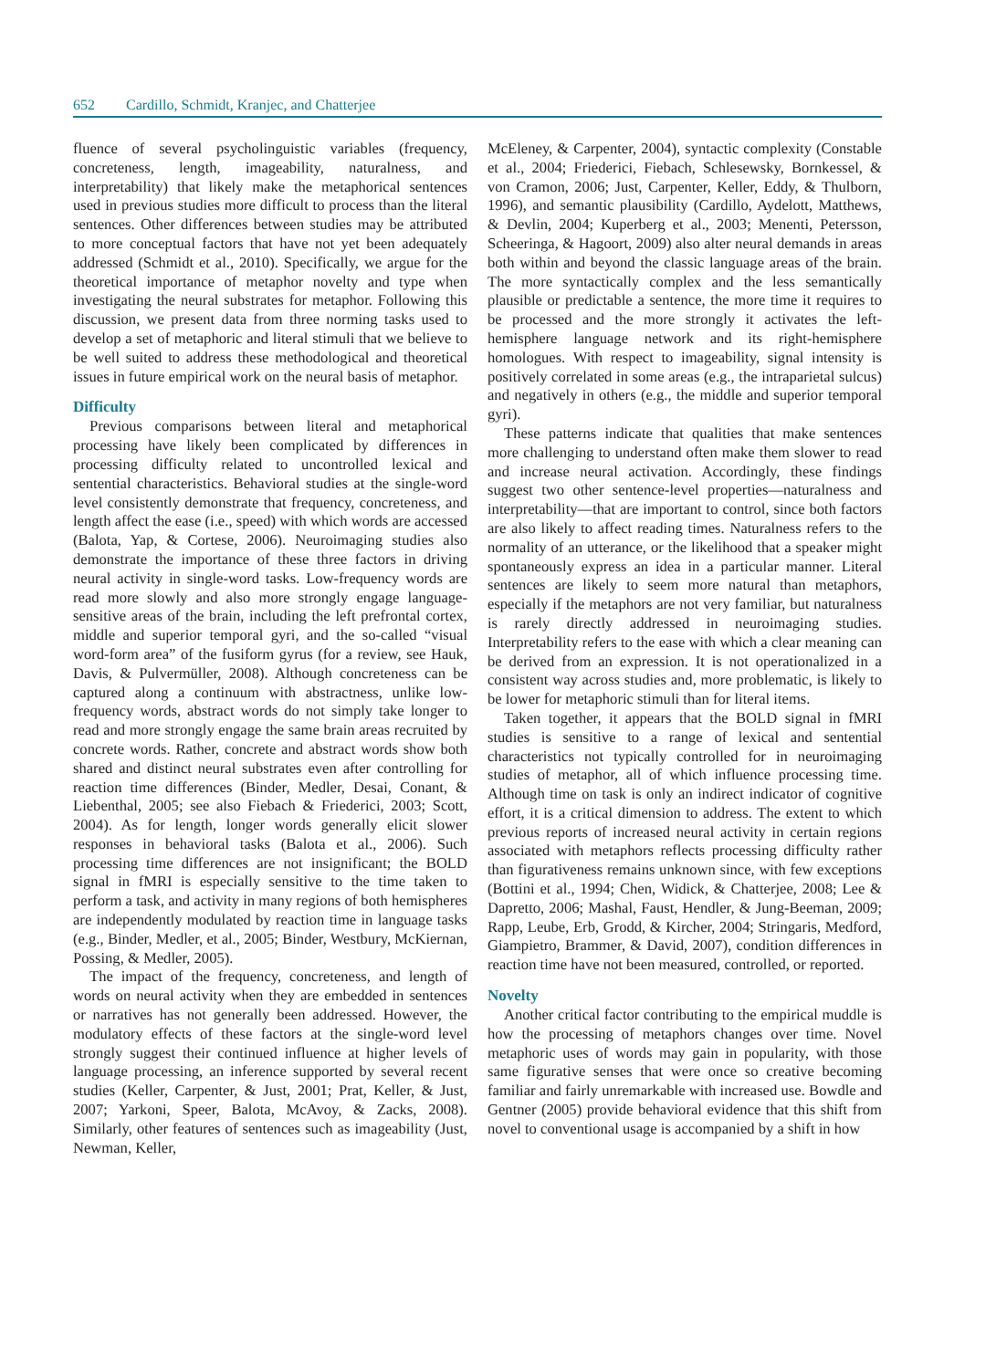652 Cardillo, Schmidt, Kranjec, and Chatterjee
fluence of several psycholinguistic variables (frequency, concreteness, length, imageability, naturalness, and interpretability) that likely make the metaphorical sentences used in previous studies more difficult to process than the literal sentences. Other differences between studies may be attributed to more conceptual factors that have not yet been adequately addressed (Schmidt et al., 2010). Specifically, we argue for the theoretical importance of metaphor novelty and type when investigating the neural substrates for metaphor. Following this discussion, we present data from three norming tasks used to develop a set of metaphoric and literal stimuli that we believe to be well suited to address these methodological and theoretical issues in future empirical work on the neural basis of metaphor.
Difficulty
Previous comparisons between literal and metaphorical processing have likely been complicated by differences in processing difficulty related to uncontrolled lexical and sentential characteristics. Behavioral studies at the single-word level consistently demonstrate that frequency, concreteness, and length affect the ease (i.e., speed) with which words are accessed (Balota, Yap, & Cortese, 2006). Neuroimaging studies also demonstrate the importance of these three factors in driving neural activity in single-word tasks. Low-frequency words are read more slowly and also more strongly engage language-sensitive areas of the brain, including the left prefrontal cortex, middle and superior temporal gyri, and the so-called “visual word-form area” of the fusiform gyrus (for a review, see Hauk, Davis, & Pulvermüller, 2008). Although concreteness can be captured along a continuum with abstractness, unlike low-frequency words, abstract words do not simply take longer to read and more strongly engage the same brain areas recruited by concrete words. Rather, concrete and abstract words show both shared and distinct neural substrates even after controlling for reaction time differences (Binder, Medler, Desai, Conant, & Liebenthal, 2005; see also Fiebach & Friederici, 2003; Scott, 2004). As for length, longer words generally elicit slower responses in behavioral tasks (Balota et al., 2006). Such processing time differences are not insignificant; the BOLD signal in fMRI is especially sensitive to the time taken to perform a task, and activity in many regions of both hemispheres are independently modulated by reaction time in language tasks (e.g., Binder, Medler, et al., 2005; Binder, Westbury, McKiernan, Possing, & Medler, 2005).
The impact of the frequency, concreteness, and length of words on neural activity when they are embedded in sentences or narratives has not generally been addressed. However, the modulatory effects of these factors at the single-word level strongly suggest their continued influence at higher levels of language processing, an inference supported by several recent studies (Keller, Carpenter, & Just, 2001; Prat, Keller, & Just, 2007; Yarkoni, Speer, Balota, McAvoy, & Zacks, 2008). Similarly, other features of sentences such as imageability (Just, Newman, Keller,
McEleney, & Carpenter, 2004), syntactic complexity (Constable et al., 2004; Friederici, Fiebach, Schlesewsky, Bornkessel, & von Cramon, 2006; Just, Carpenter, Keller, Eddy, & Thulborn, 1996), and semantic plausibility (Cardillo, Aydelott, Matthews, & Devlin, 2004; Kuperberg et al., 2003; Menenti, Petersson, Scheeringa, & Hagoort, 2009) also alter neural demands in areas both within and beyond the classic language areas of the brain. The more syntactically complex and the less semantically plausible or predictable a sentence, the more time it requires to be processed and the more strongly it activates the left-hemisphere language network and its right-hemisphere homologues. With respect to imageability, signal intensity is positively correlated in some areas (e.g., the intraparietal sulcus) and negatively in others (e.g., the middle and superior temporal gyri).
These patterns indicate that qualities that make sentences more challenging to understand often make them slower to read and increase neural activation. Accordingly, these findings suggest two other sentence-level properties—naturalness and interpretability—that are important to control, since both factors are also likely to affect reading times. Naturalness refers to the normality of an utterance, or the likelihood that a speaker might spontaneously express an idea in a particular manner. Literal sentences are likely to seem more natural than metaphors, especially if the metaphors are not very familiar, but naturalness is rarely directly addressed in neuroimaging studies. Interpretability refers to the ease with which a clear meaning can be derived from an expression. It is not operationalized in a consistent way across studies and, more problematic, is likely to be lower for metaphoric stimuli than for literal items.
Taken together, it appears that the BOLD signal in fMRI studies is sensitive to a range of lexical and sentential characteristics not typically controlled for in neuroimaging studies of metaphor, all of which influence processing time. Although time on task is only an indirect indicator of cognitive effort, it is a critical dimension to address. The extent to which previous reports of increased neural activity in certain regions associated with metaphors reflects processing difficulty rather than figurativeness remains unknown since, with few exceptions (Bottini et al., 1994; Chen, Widick, & Chatterjee, 2008; Lee & Dapretto, 2006; Mashal, Faust, Hendler, & Jung-Beeman, 2009; Rapp, Leube, Erb, Grodd, & Kircher, 2004; Stringaris, Medford, Giampietro, Brammer, & David, 2007), condition differences in reaction time have not been measured, controlled, or reported.
Novelty
Another critical factor contributing to the empirical muddle is how the processing of metaphors changes over time. Novel metaphoric uses of words may gain in popularity, with those same figurative senses that were once so creative becoming familiar and fairly unremarkable with increased use. Bowdle and Gentner (2005) provide behavioral evidence that this shift from novel to conventional usage is accompanied by a shift in how